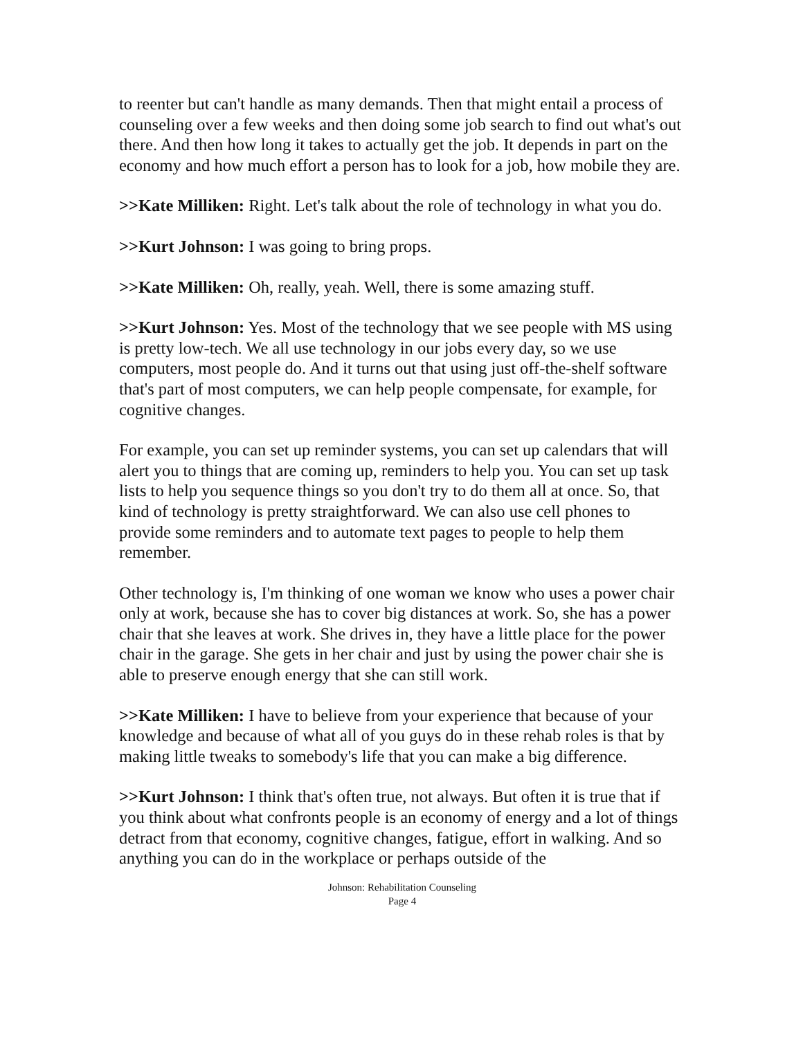to reenter but can't handle as many demands. Then that might entail a process of counseling over a few weeks and then doing some job search to find out what's out there. And then how long it takes to actually get the job. It depends in part on the economy and how much effort a person has to look for a job, how mobile they are.
>>Kate Milliken: Right. Let's talk about the role of technology in what you do.
>>Kurt Johnson: I was going to bring props.
>>Kate Milliken: Oh, really, yeah. Well, there is some amazing stuff.
>>Kurt Johnson: Yes. Most of the technology that we see people with MS using is pretty low-tech. We all use technology in our jobs every day, so we use computers, most people do. And it turns out that using just off-the-shelf software that's part of most computers, we can help people compensate, for example, for cognitive changes.
For example, you can set up reminder systems, you can set up calendars that will alert you to things that are coming up, reminders to help you. You can set up task lists to help you sequence things so you don't try to do them all at once. So, that kind of technology is pretty straightforward. We can also use cell phones to provide some reminders and to automate text pages to people to help them remember.
Other technology is, I'm thinking of one woman we know who uses a power chair only at work, because she has to cover big distances at work. So, she has a power chair that she leaves at work. She drives in, they have a little place for the power chair in the garage. She gets in her chair and just by using the power chair she is able to preserve enough energy that she can still work.
>>Kate Milliken: I have to believe from your experience that because of your knowledge and because of what all of you guys do in these rehab roles is that by making little tweaks to somebody's life that you can make a big difference.
>>Kurt Johnson: I think that's often true, not always. But often it is true that if you think about what confronts people is an economy of energy and a lot of things detract from that economy, cognitive changes, fatigue, effort in walking. And so anything you can do in the workplace or perhaps outside of the
Johnson: Rehabilitation Counseling
Page 4